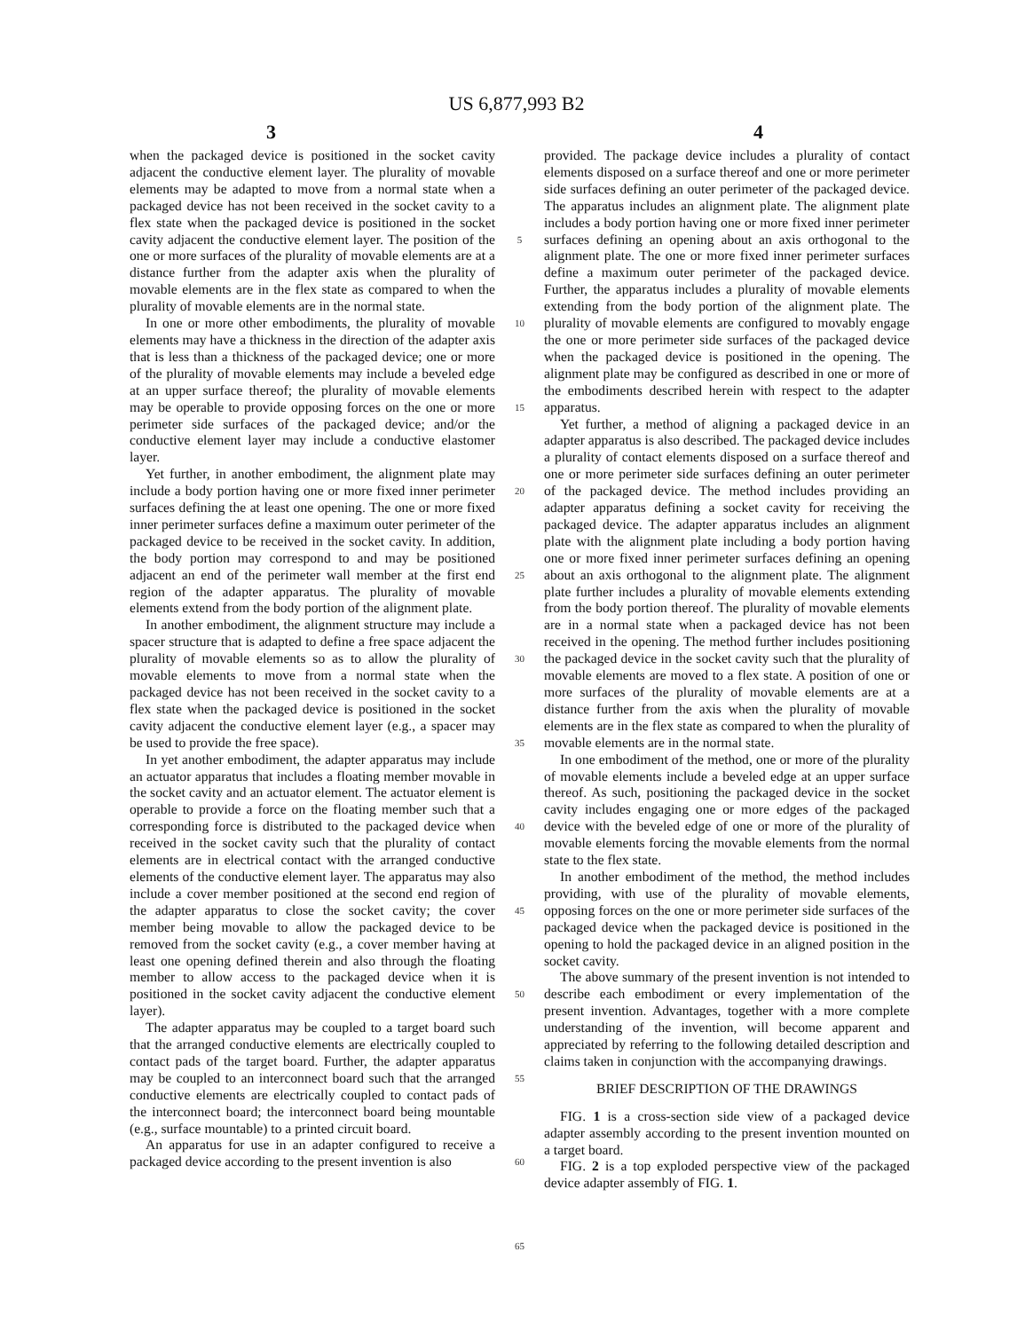US 6,877,993 B2
3 4
when the packaged device is positioned in the socket cavity adjacent the conductive element layer. The plurality of movable elements may be adapted to move from a normal state when a packaged device has not been received in the socket cavity to a flex state when the packaged device is positioned in the socket cavity adjacent the conductive element layer. The position of the one or more surfaces of the plurality of movable elements are at a distance further from the adapter axis when the plurality of movable elements are in the flex state as compared to when the plurality of movable elements are in the normal state.
In one or more other embodiments, the plurality of movable elements may have a thickness in the direction of the adapter axis that is less than a thickness of the packaged device; one or more of the plurality of movable elements may include a beveled edge at an upper surface thereof; the plurality of movable elements may be operable to provide opposing forces on the one or more perimeter side surfaces of the packaged device; and/or the conductive element layer may include a conductive elastomer layer.
Yet further, in another embodiment, the alignment plate may include a body portion having one or more fixed inner perimeter surfaces defining the at least one opening. The one or more fixed inner perimeter surfaces define a maximum outer perimeter of the packaged device to be received in the socket cavity. In addition, the body portion may correspond to and may be positioned adjacent an end of the perimeter wall member at the first end region of the adapter apparatus. The plurality of movable elements extend from the body portion of the alignment plate.
In another embodiment, the alignment structure may include a spacer structure that is adapted to define a free space adjacent the plurality of movable elements so as to allow the plurality of movable elements to move from a normal state when the packaged device has not been received in the socket cavity to a flex state when the packaged device is positioned in the socket cavity adjacent the conductive element layer (e.g., a spacer may be used to provide the free space).
In yet another embodiment, the adapter apparatus may include an actuator apparatus that includes a floating member movable in the socket cavity and an actuator element. The actuator element is operable to provide a force on the floating member such that a corresponding force is distributed to the packaged device when received in the socket cavity such that the plurality of contact elements are in electrical contact with the arranged conductive elements of the conductive element layer. The apparatus may also include a cover member positioned at the second end region of the adapter apparatus to close the socket cavity; the cover member being movable to allow the packaged device to be removed from the socket cavity (e.g., a cover member having at least one opening defined therein and also through the floating member to allow access to the packaged device when it is positioned in the socket cavity adjacent the conductive element layer).
The adapter apparatus may be coupled to a target board such that the arranged conductive elements are electrically coupled to contact pads of the target board. Further, the adapter apparatus may be coupled to an interconnect board such that the arranged conductive elements are electrically coupled to contact pads of the interconnect board; the interconnect board being mountable (e.g., surface mountable) to a printed circuit board.
An apparatus for use in an adapter configured to receive a packaged device according to the present invention is also
5
10
15
20
25
30
35
40
45
50
55
60
65
provided. The package device includes a plurality of contact elements disposed on a surface thereof and one or more perimeter side surfaces defining an outer perimeter of the packaged device. The apparatus includes an alignment plate. The alignment plate includes a body portion having one or more fixed inner perimeter surfaces defining an opening about an axis orthogonal to the alignment plate. The one or more fixed inner perimeter surfaces define a maximum outer perimeter of the packaged device. Further, the apparatus includes a plurality of movable elements extending from the body portion of the alignment plate. The plurality of movable elements are configured to movably engage the one or more perimeter side surfaces of the packaged device when the packaged device is positioned in the opening. The alignment plate may be configured as described in one or more of the embodiments described herein with respect to the adapter apparatus.
Yet further, a method of aligning a packaged device in an adapter apparatus is also described. The packaged device includes a plurality of contact elements disposed on a surface thereof and one or more perimeter side surfaces defining an outer perimeter of the packaged device. The method includes providing an adapter apparatus defining a socket cavity for receiving the packaged device. The adapter apparatus includes an alignment plate with the alignment plate including a body portion having one or more fixed inner perimeter surfaces defining an opening about an axis orthogonal to the alignment plate. The alignment plate further includes a plurality of movable elements extending from the body portion thereof. The plurality of movable elements are in a normal state when a packaged device has not been received in the opening. The method further includes positioning the packaged device in the socket cavity such that the plurality of movable elements are moved to a flex state. A position of one or more surfaces of the plurality of movable elements are at a distance further from the axis when the plurality of movable elements are in the flex state as compared to when the plurality of movable elements are in the normal state.
In one embodiment of the method, one or more of the plurality of movable elements include a beveled edge at an upper surface thereof. As such, positioning the packaged device in the socket cavity includes engaging one or more edges of the packaged device with the beveled edge of one or more of the plurality of movable elements forcing the movable elements from the normal state to the flex state.
In another embodiment of the method, the method includes providing, with use of the plurality of movable elements, opposing forces on the one or more perimeter side surfaces of the packaged device when the packaged device is positioned in the opening to hold the packaged device in an aligned position in the socket cavity.
The above summary of the present invention is not intended to describe each embodiment or every implementation of the present invention. Advantages, together with a more complete understanding of the invention, will become apparent and appreciated by referring to the following detailed description and claims taken in conjunction with the accompanying drawings.
BRIEF DESCRIPTION OF THE DRAWINGS
FIG. 1 is a cross-section side view of a packaged device adapter assembly according to the present invention mounted on a target board.
FIG. 2 is a top exploded perspective view of the packaged device adapter assembly of FIG. 1.